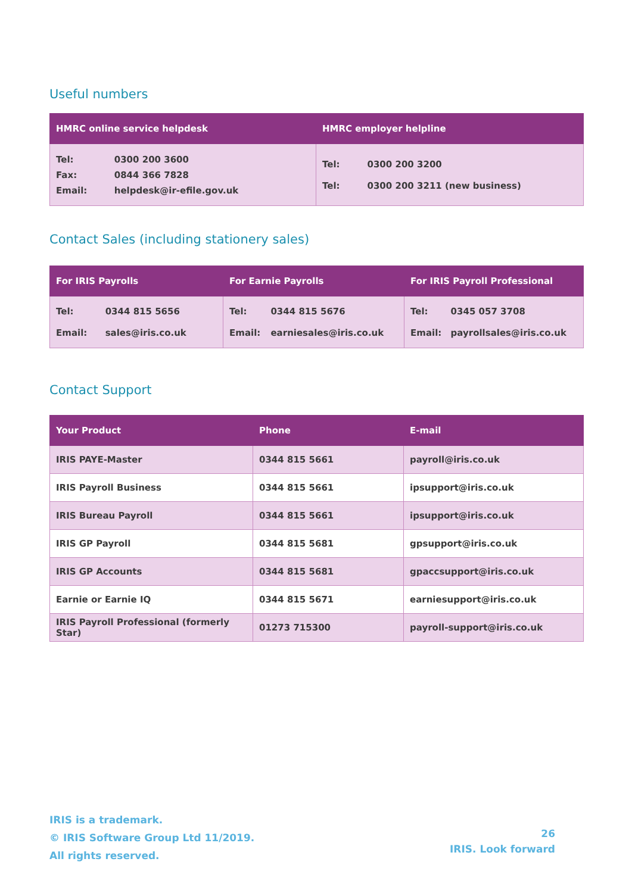Useful numbers
| HMRC online service helpdesk | HMRC employer helpline |
| --- | --- |
| / Tel: / 0300 200 3600 / / Fax: / 0844 366 7828 / / Email: / helpdesk@ir-efile.gov.uk / | / Tel: / 0300 200 3200 / / Tel: / 0300 200 3211 (new business) / |
Contact Sales (including stationery sales)
| For IRIS Payrolls | For Earnie Payrolls | For IRIS Payroll Professional |
| --- | --- | --- |
| / Tel: / 0344 815 5656 / / Email: / sales@iris.co.uk / | / Tel: / 0344 815 5676 / / Email: / earniesales@iris.co.uk / | / Tel: / 0345 057 3708 / / Email: / payrollsales@iris.co.uk / |
Contact Support
| Your Product | Phone | E-mail |
| --- | --- | --- |
| IRIS PAYE-Master | 0344 815 5661 | payroll@iris.co.uk |
| IRIS Payroll Business | 0344 815 5661 | ipsupport@iris.co.uk |
| IRIS Bureau Payroll | 0344 815 5661 | ipsupport@iris.co.uk |
| IRIS GP Payroll | 0344 815 5681 | gpsupport@iris.co.uk |
| IRIS GP Accounts | 0344 815 5681 | gpaccsupport@iris.co.uk |
| Earnie or Earnie IQ | 0344 815 5671 | earniesupport@iris.co.uk |
| IRIS Payroll Professional (formerly Star) | 01273 715300 | payroll-support@iris.co.uk |
IRIS is a trademark.
© IRIS Software Group Ltd 11/2019.
All rights reserved.
26
IRIS. Look forward